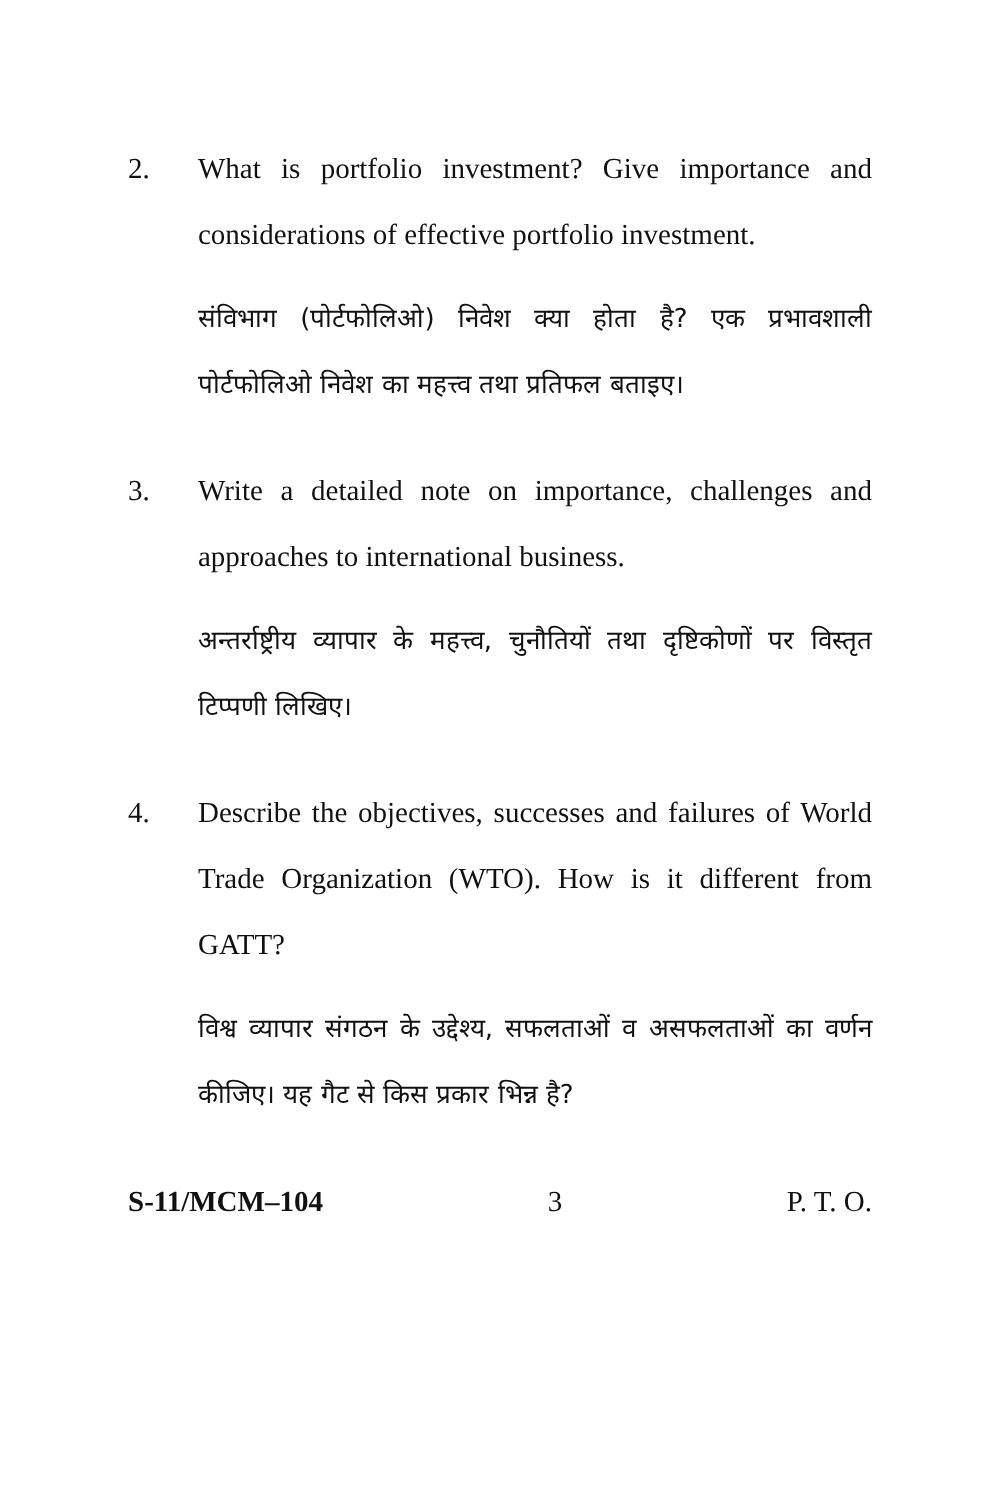2. What is portfolio investment? Give importance and considerations of effective portfolio investment.
संविभाग (पोर्टफोलिओ) निवेश क्या होता है? एक प्रभावशाली पोर्टफोलिओ निवेश का महत्त्व तथा प्रतिफल बताइए।
3. Write a detailed note on importance, challenges and approaches to international business.
अन्तर्राष्ट्रीय व्यापार के महत्त्व, चुनौतियों तथा दृष्टिकोणों पर विस्तृत टिप्पणी लिखिए।
4. Describe the objectives, successes and failures of World Trade Organization (WTO). How is it different from GATT?
विश्व व्यापार संगठन के उद्देश्य, सफलताओं व असफलताओं का वर्णन कीजिए। यह गैट से किस प्रकार भिन्न है?
S-11/MCM–104 3 P. T. O.